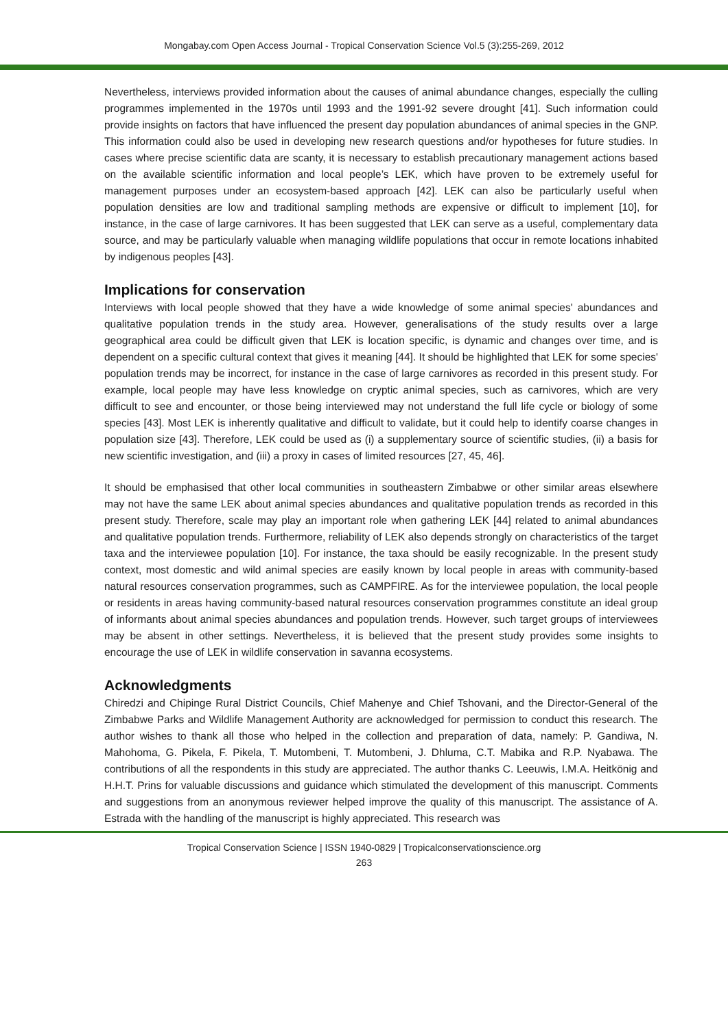Mongabay.com Open Access Journal - Tropical Conservation Science Vol.5 (3):255-269, 2012
Nevertheless, interviews provided information about the causes of animal abundance changes, especially the culling programmes implemented in the 1970s until 1993 and the 1991-92 severe drought [41]. Such information could provide insights on factors that have influenced the present day population abundances of animal species in the GNP. This information could also be used in developing new research questions and/or hypotheses for future studies. In cases where precise scientific data are scanty, it is necessary to establish precautionary management actions based on the available scientific information and local people’s LEK, which have proven to be extremely useful for management purposes under an ecosystem-based approach [42]. LEK can also be particularly useful when population densities are low and traditional sampling methods are expensive or difficult to implement [10], for instance, in the case of large carnivores. It has been suggested that LEK can serve as a useful, complementary data source, and may be particularly valuable when managing wildlife populations that occur in remote locations inhabited by indigenous peoples [43].
Implications for conservation
Interviews with local people showed that they have a wide knowledge of some animal species' abundances and qualitative population trends in the study area. However, generalisations of the study results over a large geographical area could be difficult given that LEK is location specific, is dynamic and changes over time, and is dependent on a specific cultural context that gives it meaning [44]. It should be highlighted that LEK for some species' population trends may be incorrect, for instance in the case of large carnivores as recorded in this present study. For example, local people may have less knowledge on cryptic animal species, such as carnivores, which are very difficult to see and encounter, or those being interviewed may not understand the full life cycle or biology of some species [43]. Most LEK is inherently qualitative and difficult to validate, but it could help to identify coarse changes in population size [43]. Therefore, LEK could be used as (i) a supplementary source of scientific studies, (ii) a basis for new scientific investigation, and (iii) a proxy in cases of limited resources [27, 45, 46].
It should be emphasised that other local communities in southeastern Zimbabwe or other similar areas elsewhere may not have the same LEK about animal species abundances and qualitative population trends as recorded in this present study. Therefore, scale may play an important role when gathering LEK [44] related to animal abundances and qualitative population trends. Furthermore, reliability of LEK also depends strongly on characteristics of the target taxa and the interviewee population [10]. For instance, the taxa should be easily recognizable. In the present study context, most domestic and wild animal species are easily known by local people in areas with community-based natural resources conservation programmes, such as CAMPFIRE. As for the interviewee population, the local people or residents in areas having community-based natural resources conservation programmes constitute an ideal group of informants about animal species abundances and population trends. However, such target groups of interviewees may be absent in other settings. Nevertheless, it is believed that the present study provides some insights to encourage the use of LEK in wildlife conservation in savanna ecosystems.
Acknowledgments
Chiredzi and Chipinge Rural District Councils, Chief Mahenye and Chief Tshovani, and the Director-General of the Zimbabwe Parks and Wildlife Management Authority are acknowledged for permission to conduct this research. The author wishes to thank all those who helped in the collection and preparation of data, namely: P. Gandiwa, N. Mahohoma, G. Pikela, F. Pikela, T. Mutombeni, T. Mutombeni, J. Dhluma, C.T. Mabika and R.P. Nyabawa. The contributions of all the respondents in this study are appreciated. The author thanks C. Leeuwis, I.M.A. Heitkönig and H.H.T. Prins for valuable discussions and guidance which stimulated the development of this manuscript. Comments and suggestions from an anonymous reviewer helped improve the quality of this manuscript. The assistance of A. Estrada with the handling of the manuscript is highly appreciated. This research was
Tropical Conservation Science | ISSN 1940-0829 | Tropicalconservationscience.org
263